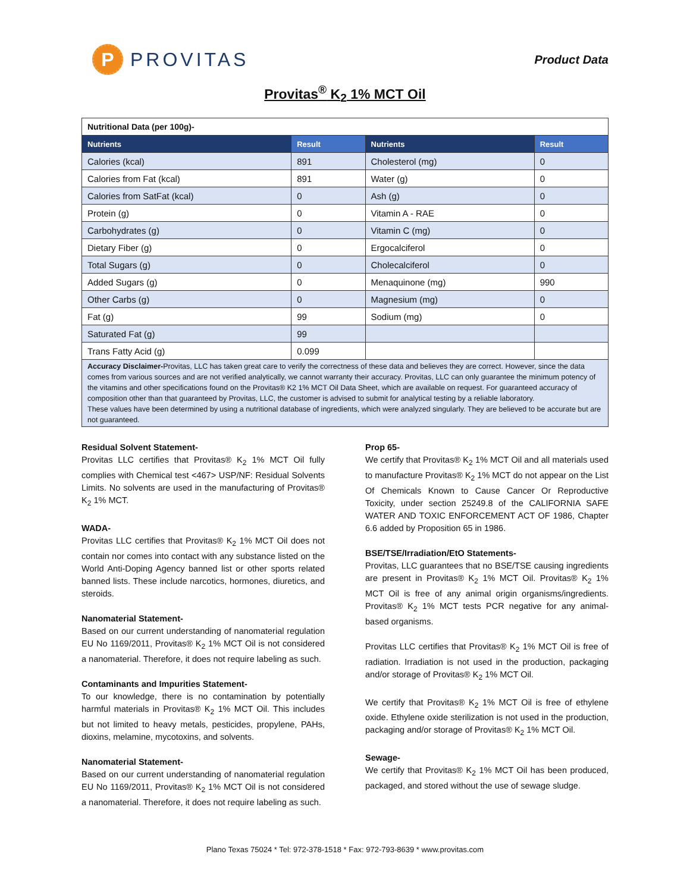P
PROVITAS
Product Data
Provitas<sup>®</sup> K<sub>2</sub> 1% MCT Oil
| Nutritional Data (per 100g)- | | | |
| Nutrients | Result | Nutrients | Result |
| Calories (kcal) | 891 | Cholesterol (mg) | 0 |
| Calories from Fat (kcal) | 891 | Water (g) | 0 |
| Calories from SatFat (kcal) | 0 | Ash (g) | 0 |
| Protein (g) | 0 | Vitamin A - RAE | 0 |
| Carbohydrates (g) | 0 | Vitamin C (mg) | 0 |
| Dietary Fiber (g) | 0 | Ergocalciferol | 0 |
| Total Sugars (g) | 0 | Cholecalciferol | 0 |
| Added Sugars (g) | 0 | Menaquinone (mg) | 990 |
| Other Carbs (g) | 0 | Magnesium (mg) | 0 |
| Fat (g) | 99 | Sodium (mg) | 0 |
| Saturated Fat (g) | 99 | | |
| Trans Fatty Acid (g) | 0.099 | | |
| Accuracy Disclaimer- Provitas, LLC has taken great care to verify the correctness of these data and believes they are correct. However, since the data comes from various sources and are not verified analytically, we cannot warranty their accuracy. Provitas, LLC can only guarantee the minimum potency of the vitamins and other specifications found on the Provitas® K2 1% MCT Oil Data Sheet, which are available on request. For guaranteed accuracy of composition other than that guaranteed by Provitas, LLC, the customer is advised to submit for analytical testing by a reliable laboratory. These values have been determined by using a nutritional database of ingredients, which were analyzed singularly. They are believed to be accurate but are not guaranteed. | | | |
Residual Solvent Statement-
Provitas LLC certifies that Provitas® K<sub>2</sub> 1% MCT Oil fully complies with Chemical test <467> USP/NF: Residual Solvents Limits. No solvents are used in the manufacturing of Provitas® K<sub>2</sub> 1% MCT.
WADA-
Provitas LLC certifies that Provitas® K<sub>2</sub> 1% MCT Oil does not contain nor comes into contact with any substance listed on the World Anti-Doping Agency banned list or other sports related banned lists. These include narcotics, hormones, diuretics, and steroids.
Nanomaterial Statement-
Based on our current understanding of nanomaterial regulation EU No 1169/2011, Provitas® K<sub>2</sub> 1% MCT Oil is not considered a nanomaterial. Therefore, it does not require labeling as such.
Contaminants and Impurities Statement-
To our knowledge, there is no contamination by potentially harmful materials in Provitas® K<sub>2</sub> 1% MCT Oil. This includes but not limited to heavy metals, pesticides, propylene, PAHs, dioxins, melamine, mycotoxins, and solvents.
Nanomaterial Statement-
Based on our current understanding of nanomaterial regulation EU No 1169/2011, Provitas® K<sub>2</sub> 1% MCT Oil is not considered a nanomaterial. Therefore, it does not require labeling as such.
Prop 65-
We certify that Provitas® K<sub>2</sub> 1% MCT Oil and all materials used to manufacture Provitas® K<sub>2</sub> 1% MCT do not appear on the List Of Chemicals Known to Cause Cancer Or Reproductive Toxicity, under section 25249.8 of the CALIFORNIA SAFE WATER AND TOXIC ENFORCEMENT ACT OF 1986, Chapter 6.6 added by Proposition 65 in 1986.
BSE/TSE/Irradiation/EtO Statements-
Provitas, LLC guarantees that no BSE/TSE causing ingredients are present in Provitas® K<sub>2</sub> 1% MCT Oil. Provitas® K<sub>2</sub> 1% MCT Oil is free of any animal origin organisms/ingredients. Provitas® K<sub>2</sub> 1% MCT tests PCR negative for any animal-based organisms.
Provitas LLC certifies that Provitas® K<sub>2</sub> 1% MCT Oil is free of radiation. Irradiation is not used in the production, packaging and/or storage of Provitas® K<sub>2</sub> 1% MCT Oil.
We certify that Provitas® K<sub>2</sub> 1% MCT Oil is free of ethylene oxide. Ethylene oxide sterilization is not used in the production, packaging and/or storage of Provitas® K<sub>2</sub> 1% MCT Oil.
Sewage-
We certify that Provitas® K<sub>2</sub> 1% MCT Oil has been produced, packaged, and stored without the use of sewage sludge.
Plano Texas 75024 * Tel: 972-378-1518 * Fax: 972-793-8639 * www.provitas.com